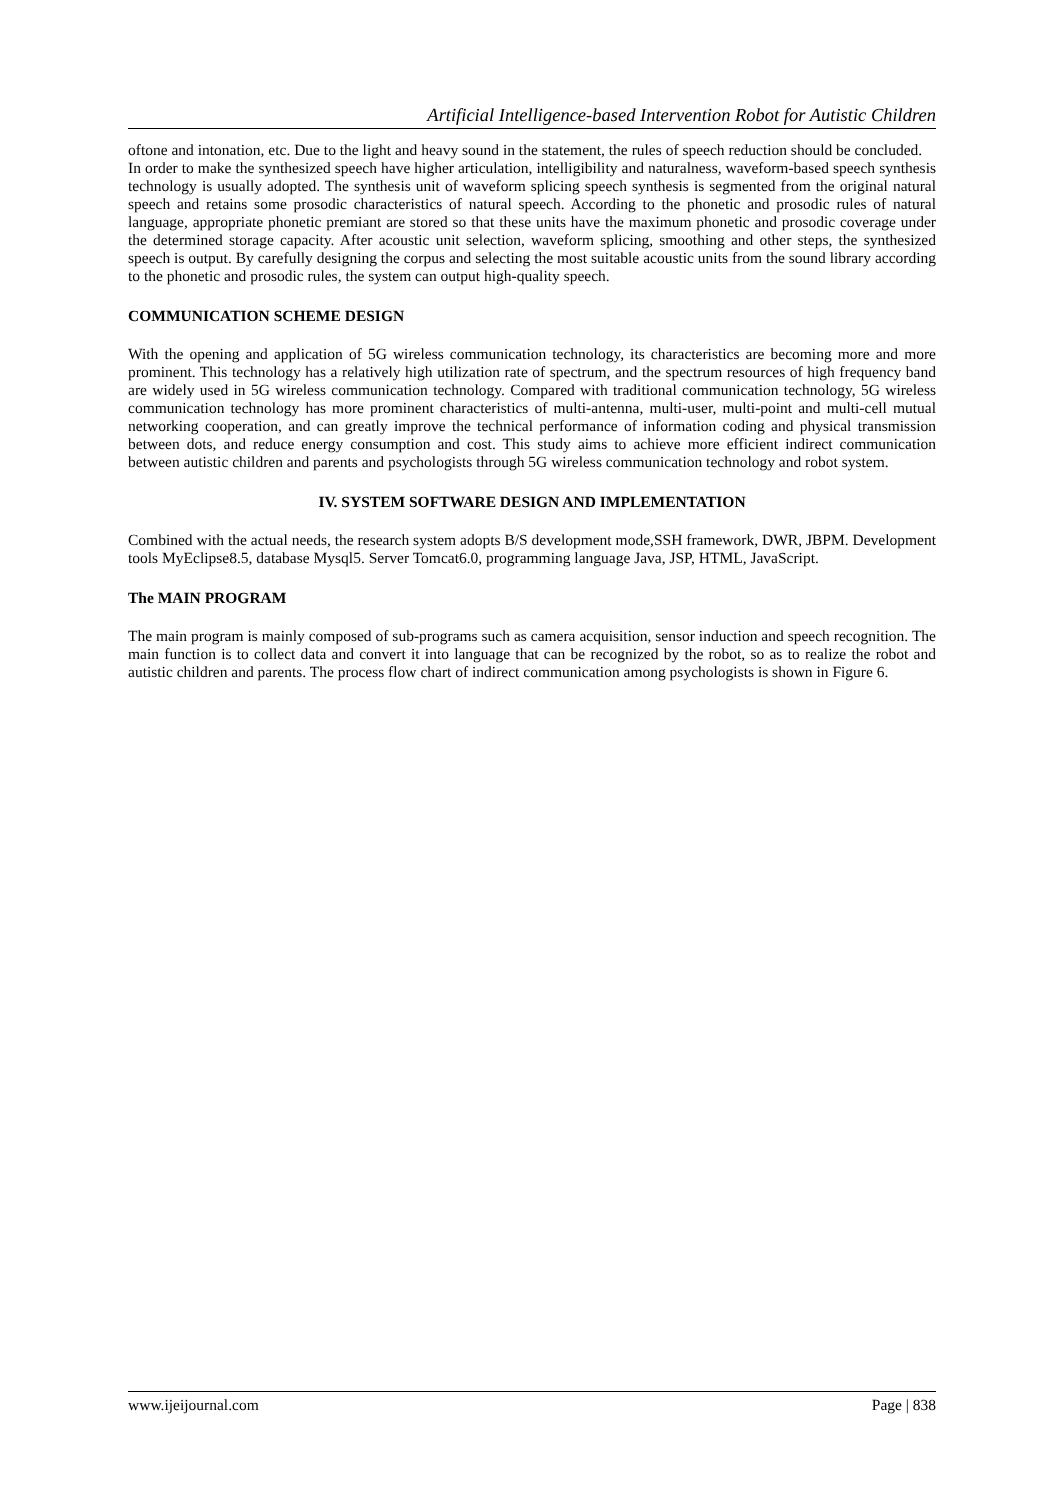Artificial Intelligence-based Intervention Robot for Autistic Children
oftone and intonation, etc. Due to the light and heavy sound in the statement, the rules of speech reduction should be concluded.
In order to make the synthesized speech have higher articulation, intelligibility and naturalness, waveform-based speech synthesis technology is usually adopted. The synthesis unit of waveform splicing speech synthesis is segmented from the original natural speech and retains some prosodic characteristics of natural speech. According to the phonetic and prosodic rules of natural language, appropriate phonetic premiant are stored so that these units have the maximum phonetic and prosodic coverage under the determined storage capacity. After acoustic unit selection, waveform splicing, smoothing and other steps, the synthesized speech is output. By carefully designing the corpus and selecting the most suitable acoustic units from the sound library according to the phonetic and prosodic rules, the system can output high-quality speech.
COMMUNICATION SCHEME DESIGN
With the opening and application of 5G wireless communication technology, its characteristics are becoming more and more prominent. This technology has a relatively high utilization rate of spectrum, and the spectrum resources of high frequency band are widely used in 5G wireless communication technology. Compared with traditional communication technology, 5G wireless communication technology has more prominent characteristics of multi-antenna, multi-user, multi-point and multi-cell mutual networking cooperation, and can greatly improve the technical performance of information coding and physical transmission between dots, and reduce energy consumption and cost. This study aims to achieve more efficient indirect communication between autistic children and parents and psychologists through 5G wireless communication technology and robot system.
IV. SYSTEM SOFTWARE DESIGN AND IMPLEMENTATION
Combined with the actual needs, the research system adopts B/S development mode,SSH framework, DWR, JBPM. Development tools MyEclipse8.5, database Mysql5. Server Tomcat6.0, programming language Java, JSP, HTML, JavaScript.
The MAIN PROGRAM
The main program is mainly composed of sub-programs such as camera acquisition, sensor induction and speech recognition. The main function is to collect data and convert it into language that can be recognized by the robot, so as to realize the robot and autistic children and parents. The process flow chart of indirect communication among psychologists is shown in Figure 6.
www.ijeijournal.com Page | 838